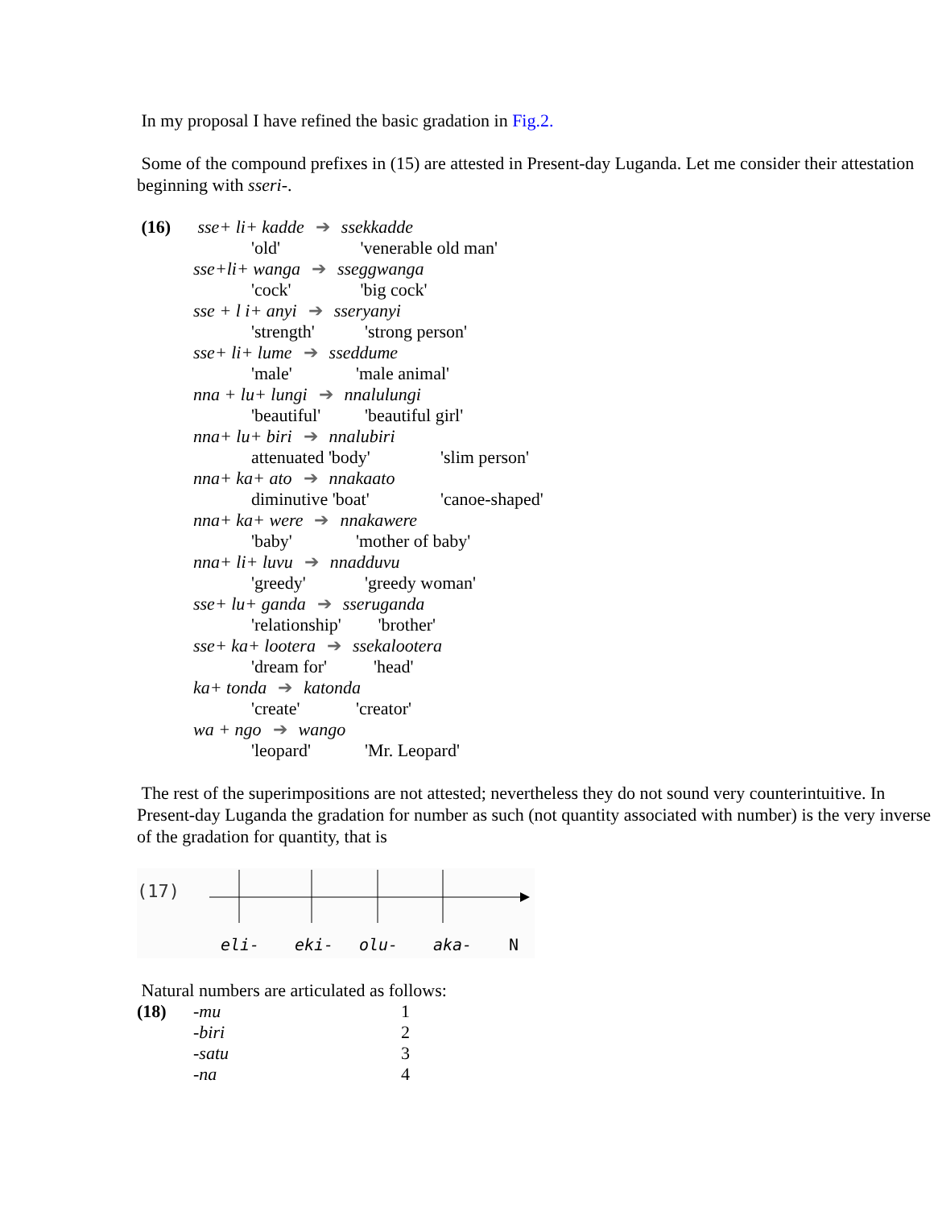In my proposal I have refined the basic gradation in Fig.2.
Some of the compound prefixes in (15) are attested in Present-day Luganda. Let me consider their attestation beginning with sseri-.
(16) sse+ li+ kadde ➔ ssekkadde
'old' 'venerable old man'
sse+li+ wanga ➔ sseggwanga
'cock' 'big cock'
sse + l i+ anyi ➔ sseryanyi
'strength' 'strong person'
sse+ li+ lume ➔ sseddume
'male' 'male animal'
nna + lu+ lungi ➔ nnalulungi
'beautiful' 'beautiful girl'
nna+ lu+ biri ➔ nnalubiri
attenuated 'body' 'slim person'
nna+ ka+ ato ➔ nnakaato
diminutive 'boat' 'canoe-shaped'
nna+ ka+ were ➔ nnakawere
'baby' 'mother of baby'
nna+ li+ luvu ➔ nnadduvu
'greedy' 'greedy woman'
sse+ lu+ ganda ➔ sseruganda
'relationship' 'brother'
sse+ ka+ lootera ➔ ssekalootera
'dream for' 'head'
ka+ tonda ➔ katonda
'create' 'creator'
wa + ngo ➔ wango
'leopard' 'Mr. Leopard'
The rest of the superimpositions are not attested; nevertheless they do not sound very counterintuitive. In Present-day Luganda the gradation for number as such (not quantity associated with number) is the very inverse of the gradation for quantity, that is
(17)
eli-
eki-
olu-
aka-
N
Natural numbers are articulated as follows:
(18) -mu 1
-biri 2
-satu 3
-na 4